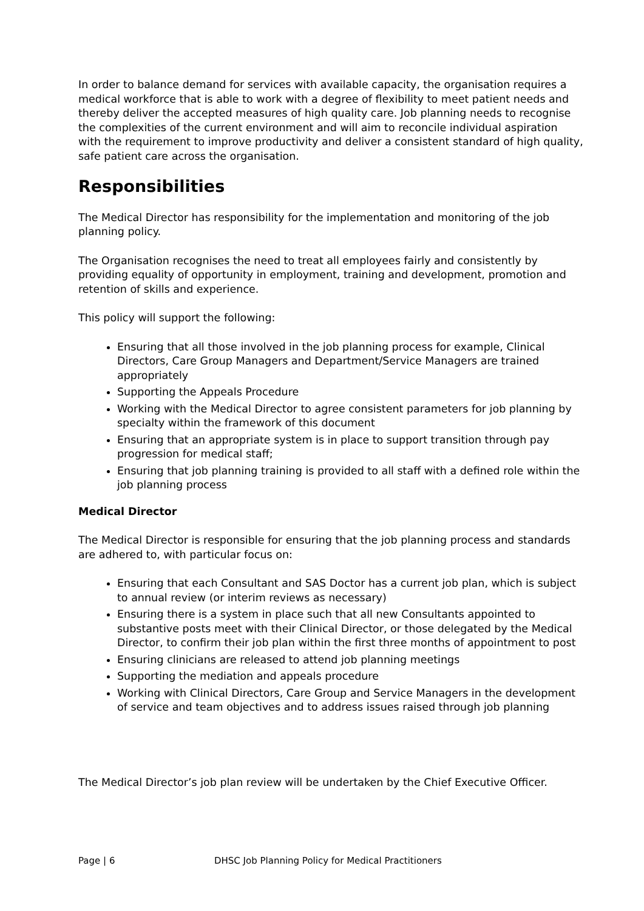In order to balance demand for services with available capacity, the organisation requires a medical workforce that is able to work with a degree of flexibility to meet patient needs and thereby deliver the accepted measures of high quality care. Job planning needs to recognise the complexities of the current environment and will aim to reconcile individual aspiration with the requirement to improve productivity and deliver a consistent standard of high quality, safe patient care across the organisation.
Responsibilities
The Medical Director has responsibility for the implementation and monitoring of the job planning policy.
The Organisation recognises the need to treat all employees fairly and consistently by providing equality of opportunity in employment, training and development, promotion and retention of skills and experience.
This policy will support the following:
Ensuring that all those involved in the job planning process for example, Clinical Directors, Care Group Managers and Department/Service Managers are trained appropriately
Supporting the Appeals Procedure
Working with the Medical Director to agree consistent parameters for job planning by specialty within the framework of this document
Ensuring that an appropriate system is in place to support transition through pay progression for medical staff;
Ensuring that job planning training is provided to all staff with a defined role within the job planning process
Medical Director
The Medical Director is responsible for ensuring that the job planning process and standards are adhered to, with particular focus on:
Ensuring that each Consultant and SAS Doctor has a current job plan, which is subject to annual review (or interim reviews as necessary)
Ensuring there is a system in place such that all new Consultants appointed to substantive posts meet with their Clinical Director, or those delegated by the Medical Director, to confirm their job plan within the first three months of appointment to post
Ensuring clinicians are released to attend job planning meetings
Supporting the mediation and appeals procedure
Working with Clinical Directors, Care Group and Service Managers in the development of service and team objectives and to address issues raised through job planning
The Medical Director’s job plan review will be undertaken by the Chief Executive Officer.
Page | 6 DHSC Job Planning Policy for Medical Practitioners